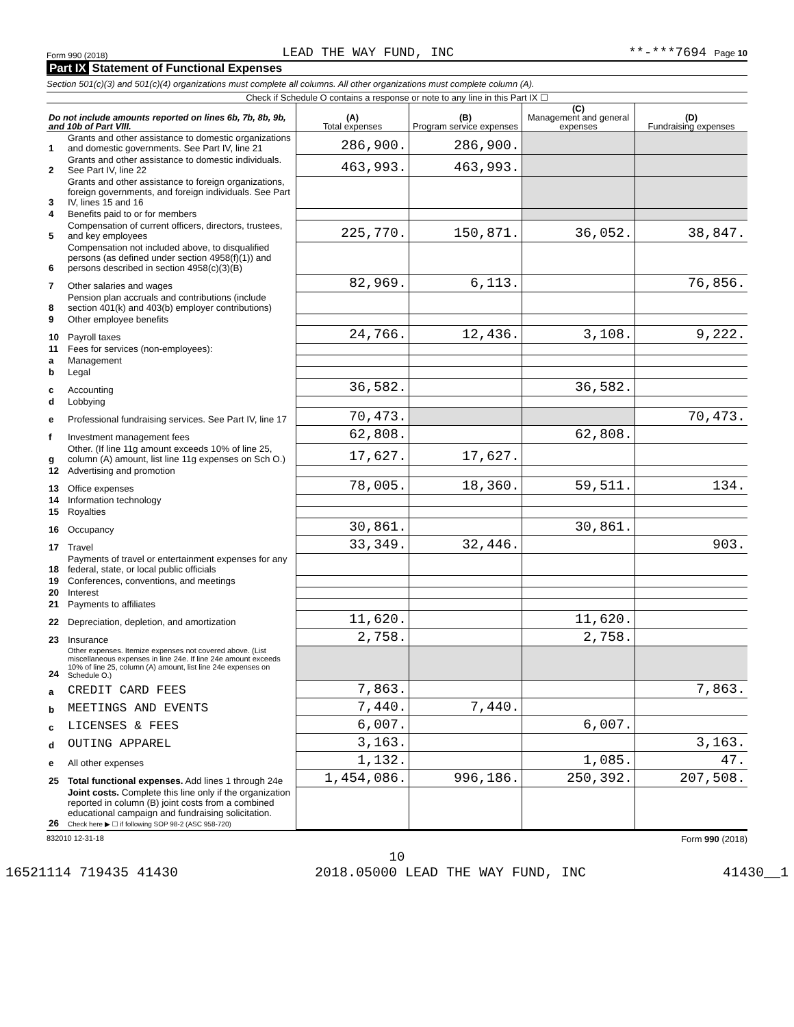Form 990 (2018) LEAD THE WAY FUND, INC **-***7694 Page 10
Part IX Statement of Functional Expenses
Section 501(c)(3) and 501(c)(4) organizations must complete all columns. All other organizations must complete column (A).
Check if Schedule O contains a response or note to any line in this Part IX ☐
| Do not include amounts reported on lines 6b, 7b, 8b, 9b, and 10b of Part VIII. | | (A) Total expenses | (B) Program service expenses | (C) Management and general expenses | (D) Fundraising expenses |
| --- | --- | --- | --- | --- | --- |
| 1 | Grants and other assistance to domestic organizations and domestic governments. See Part IV, line 21 | 286,900. | 286,900. | | |
| 2 | Grants and other assistance to domestic individuals. See Part IV, line 22 | 463,993. | 463,993. | | |
| 3 | Grants and other assistance to foreign organizations, foreign governments, and foreign individuals. See Part IV, lines 15 and 16 | | | | |
| 4 | Benefits paid to or for members | | | | |
| 5 | Compensation of current officers, directors, trustees, and key employees | 225,770. | 150,871. | 36,052. | 38,847. |
| 6 | Compensation not included above, to disqualified persons (as defined under section 4958(f)(1)) and persons described in section 4958(c)(3)(B) | | | | |
| 7 | Other salaries and wages | 82,969. | 6,113. | | 76,856. |
| 8 | Pension plan accruals and contributions (include section 401(k) and 403(b) employer contributions) | | | | |
| 9 | Other employee benefits | | | | |
| 10 | Payroll taxes | 24,766. | 12,436. | 3,108. | 9,222. |
| 11 | Fees for services (non-employees): | | | | |
| a | Management | | | | |
| b | Legal | | | | |
| c | Accounting | 36,582. | | 36,582. | |
| d | Lobbying | | | | |
| e | Professional fundraising services. See Part IV, line 17 | 70,473. | | | 70,473. |
| f | Investment management fees | 62,808. | | 62,808. | |
| g | Other. (If line 11g amount exceeds 10% of line 25, column (A) amount, list line 11g expenses on Sch O.) | 17,627. | 17,627. | | |
| 12 | Advertising and promotion | | | | |
| 13 | Office expenses | 78,005. | 18,360. | 59,511. | 134. |
| 14 | Information technology | | | | |
| 15 | Royalties | | | | |
| 16 | Occupancy | 30,861. | | 30,861. | |
| 17 | Travel | 33,349. | 32,446. | | 903. |
| 18 | Payments of travel or entertainment expenses for any federal, state, or local public officials | | | | |
| 19 | Conferences, conventions, and meetings | | | | |
| 20 | Interest | | | | |
| 21 | Payments to affiliates | | | | |
| 22 | Depreciation, depletion, and amortization | 11,620. | | 11,620. | |
| 23 | Insurance | 2,758. | | 2,758. | |
| 24 | Other expenses. Itemize expenses not covered above. (List miscellaneous expenses in line 24e. If line 24e amount exceeds 10% of line 25, column (A) amount, list line 24e expenses on Schedule O.) | | | | |
| a | CREDIT CARD FEES | 7,863. | | | 7,863. |
| b | MEETINGS AND EVENTS | 7,440. | 7,440. | | |
| c | LICENSES & FEES | 6,007. | | 6,007. | |
| d | OUTING APPAREL | 3,163. | | | 3,163. |
| e | All other expenses | 1,132. | | 1,085. | 47. |
| 25 | Total functional expenses. Add lines 1 through 24e | 1,454,086. | 996,186. | 250,392. | 207,508. |
| 26 | Joint costs. Complete this line only if the organization reported in column (B) joint costs from a combined educational campaign and fundraising solicitation. Check here ▶ ☐ if following SOP 98-2 (ASC 958-720) | | | | |
832010 12-31-18 Form 990 (2018)
10
16521114 719435 41430 2018.05000 LEAD THE WAY FUND, INC 41430__1